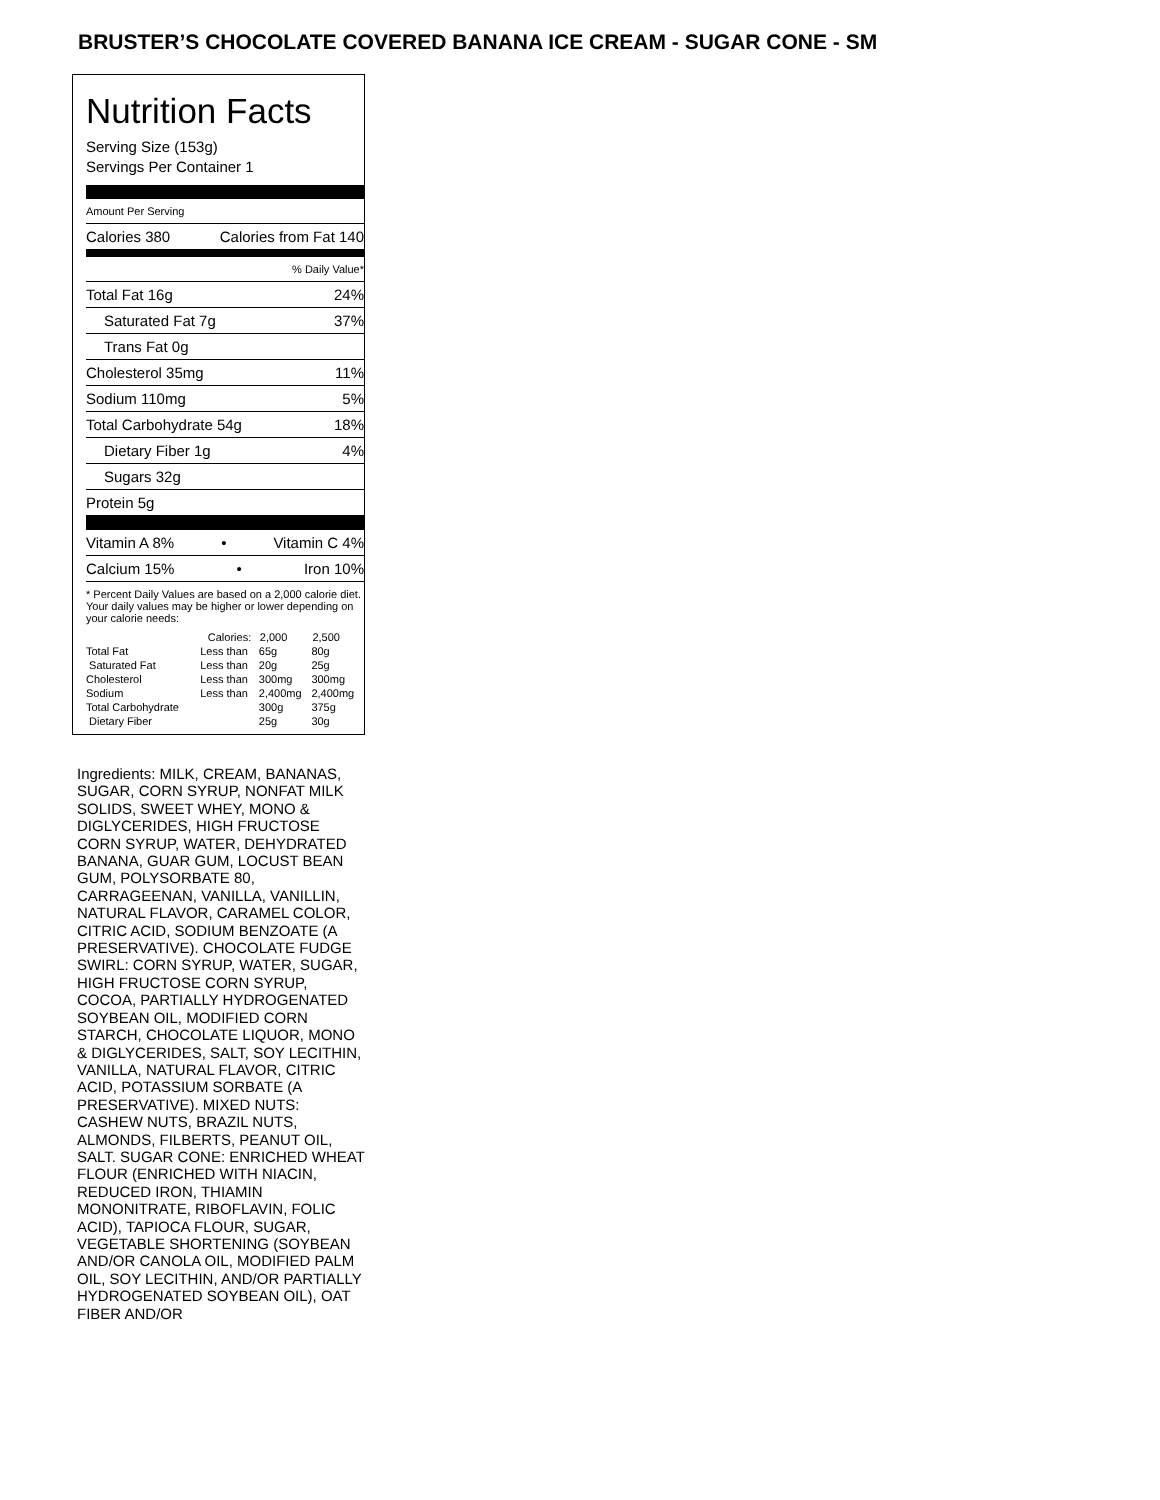BRUSTER’S CHOCOLATE COVERED BANANA ICE CREAM - SUGAR CONE - SM
Nutrition Facts
Serving Size (153g)
Servings Per Container 1
Amount Per Serving
Calories 380 Calories from Fat 140
% Daily Value*
Total Fat 16g 24%
Saturated Fat 7g 37%
Trans Fat 0g
Cholesterol 35mg 11%
Sodium 110mg 5%
Total Carbohydrate 54g 18%
Dietary Fiber 1g 4%
Sugars 32g
Protein 5g
Vitamin A 8% • Vitamin C 4%
Calcium 15% • Iron 10%
* Percent Daily Values are based on a 2,000 calorie diet. Your daily values may be higher or lower depending on your calorie needs:
| | Calories: | 2,000 | 2,500 |
| --- | --- | --- | --- |
| Total Fat | Less than | 65g | 80g |
| Saturated Fat | Less than | 20g | 25g |
| Cholesterol | Less than | 300mg | 300mg |
| Sodium | Less than | 2,400mg | 2,400mg |
| Total Carbohydrate | | 300g | 375g |
| Dietary Fiber | | 25g | 30g |
Ingredients: MILK, CREAM, BANANAS, SUGAR, CORN SYRUP, NONFAT MILK SOLIDS, SWEET WHEY, MONO & DIGLYCERIDES, HIGH FRUCTOSE CORN SYRUP, WATER, DEHYDRATED BANANA, GUAR GUM, LOCUST BEAN GUM, POLYSORBATE 80, CARRAGEENAN, VANILLA, VANILLIN, NATURAL FLAVOR, CARAMEL COLOR, CITRIC ACID, SODIUM BENZOATE (A PRESERVATIVE). CHOCOLATE FUDGE SWIRL: CORN SYRUP, WATER, SUGAR, HIGH FRUCTOSE CORN SYRUP, COCOA, PARTIALLY HYDROGENATED SOYBEAN OIL, MODIFIED CORN STARCH, CHOCOLATE LIQUOR, MONO & DIGLYCERIDES, SALT, SOY LECITHIN, VANILLA, NATURAL FLAVOR, CITRIC ACID, POTASSIUM SORBATE (A PRESERVATIVE). MIXED NUTS: CASHEW NUTS, BRAZIL NUTS, ALMONDS, FILBERTS, PEANUT OIL, SALT. SUGAR CONE: ENRICHED WHEAT FLOUR (ENRICHED WITH NIACIN, REDUCED IRON, THIAMIN MONONITRATE, RIBOFLAVIN, FOLIC ACID), TAPIOCA FLOUR, SUGAR, VEGETABLE SHORTENING (SOYBEAN AND/OR CANOLA OIL, MODIFIED PALM OIL, SOY LECITHIN, AND/OR PARTIALLY HYDROGENATED SOYBEAN OIL), OAT FIBER AND/OR